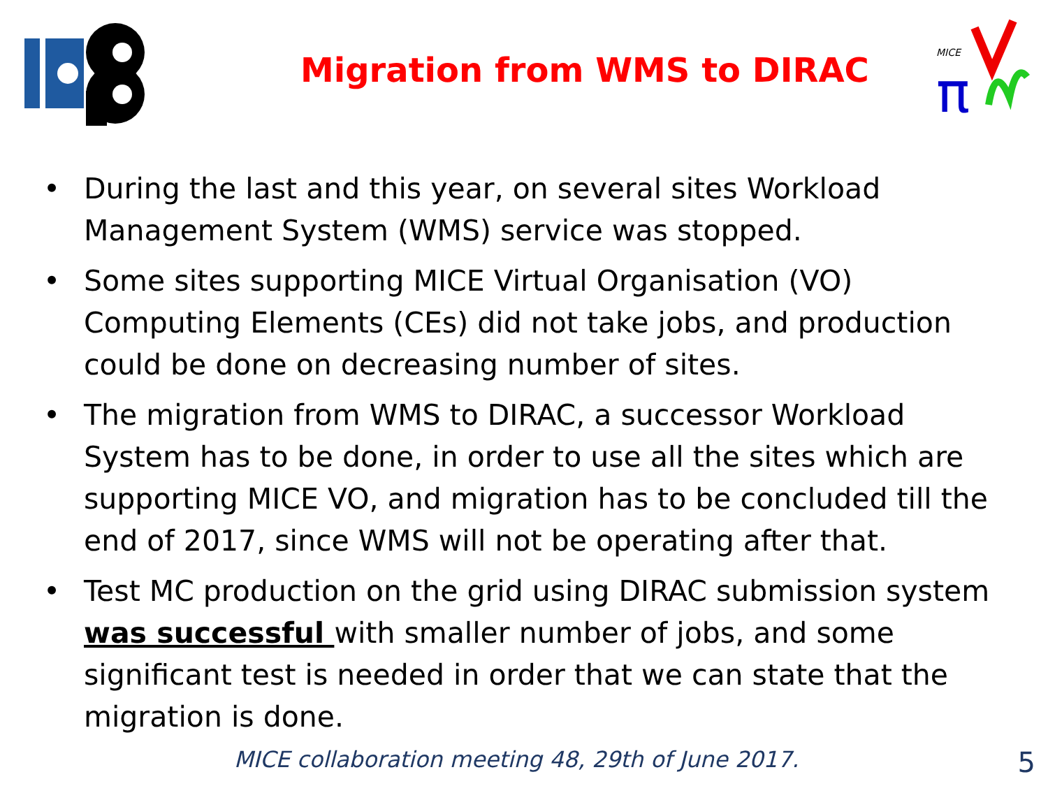Migration from WMS to DIRAC
MICE
π
• During the last and this year, on several sites Workload Management System (WMS) service was stopped.
• Some sites supporting MICE Virtual Organisation (VO) Computing Elements (CEs) did not take jobs, and production could be done on decreasing number of sites.
• The migration from WMS to DIRAC, a successor Workload System has to be done, in order to use all the sites which are supporting MICE VO, and migration has to be concluded till the end of 2017, since WMS will not be operating after that.
• Test MC production on the grid using DIRAC submission system was successful with smaller number of jobs, and some significant test is needed in order that we can state that the migration is done.
MICE collaboration meeting 48, 29th of June 2017. 5